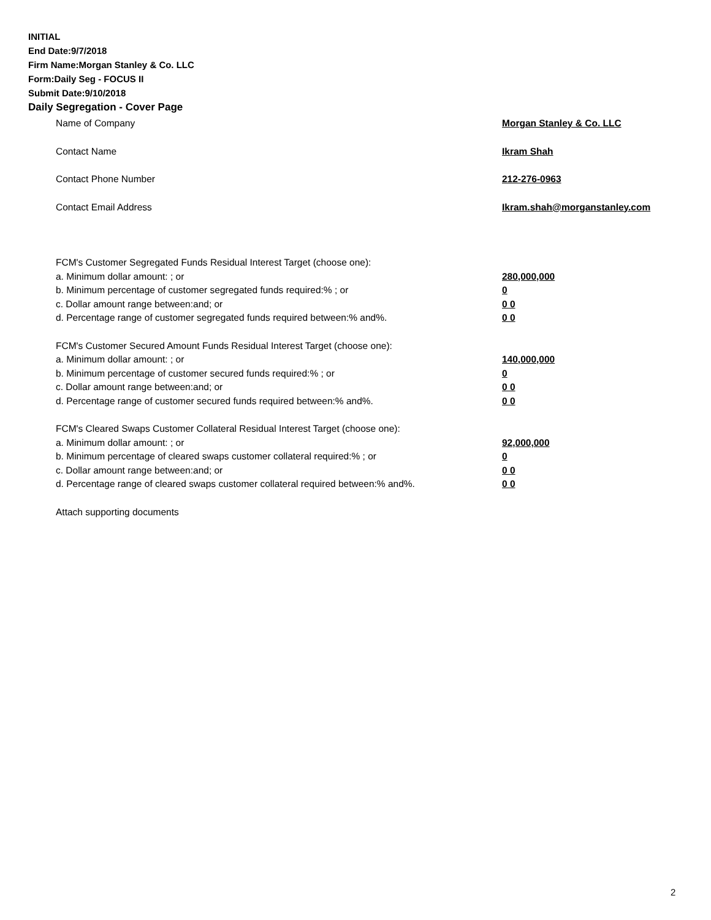INITIAL
End Date:9/7/2018
Firm Name:Morgan Stanley & Co. LLC
Form:Daily Seg - FOCUS II
Submit Date:9/10/2018
Daily Segregation - Cover Page
Name of Company Morgan Stanley & Co. LLC
Contact Name Ikram Shah
Contact Phone Number 212-276-0963
Contact Email Address Ikram.shah@morganstanley.com
FCM's Customer Segregated Funds Residual Interest Target (choose one):
a. Minimum dollar amount: ; or 280,000,000
b. Minimum percentage of customer segregated funds required:% ; or 0
c. Dollar amount range between:and; or 0 0
d. Percentage range of customer segregated funds required between:% and%. 0 0
FCM's Customer Secured Amount Funds Residual Interest Target (choose one):
a. Minimum dollar amount: ; or 140,000,000
b. Minimum percentage of customer secured funds required:% ; or 0
c. Dollar amount range between:and; or 0 0
d. Percentage range of customer secured funds required between:% and%. 0 0
FCM's Cleared Swaps Customer Collateral Residual Interest Target (choose one):
a. Minimum dollar amount: ; or 92,000,000
b. Minimum percentage of cleared swaps customer collateral required:% ; or 0
c. Dollar amount range between:and; or 0 0
d. Percentage range of cleared swaps customer collateral required between:% and%.
0 0
Attach supporting documents
2